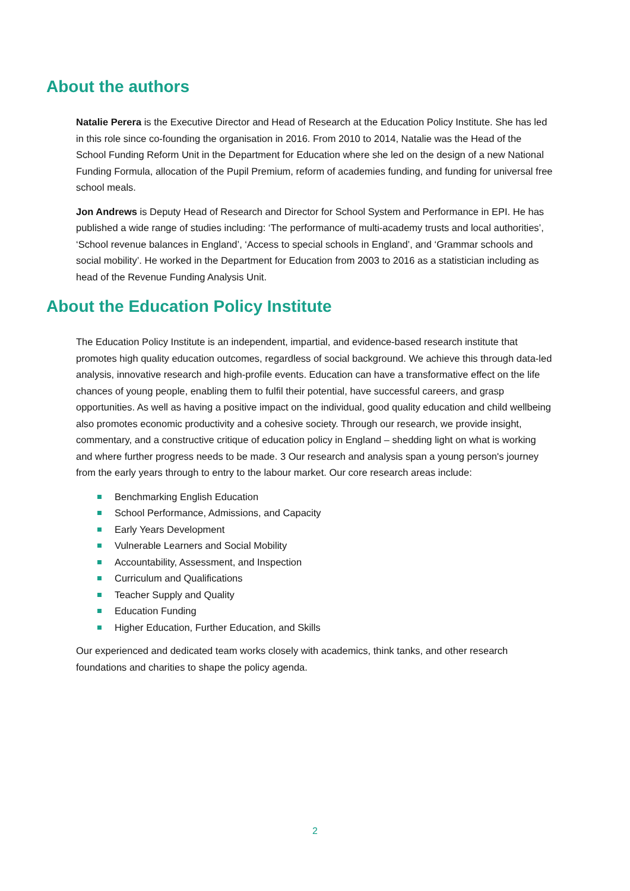About the authors
Natalie Perera is the Executive Director and Head of Research at the Education Policy Institute. She has led in this role since co-founding the organisation in 2016. From 2010 to 2014, Natalie was the Head of the School Funding Reform Unit in the Department for Education where she led on the design of a new National Funding Formula, allocation of the Pupil Premium, reform of academies funding, and funding for universal free school meals.
Jon Andrews is Deputy Head of Research and Director for School System and Performance in EPI. He has published a wide range of studies including: ‘The performance of multi-academy trusts and local authorities’, ‘School revenue balances in England’, ‘Access to special schools in England’, and ‘Grammar schools and social mobility’. He worked in the Department for Education from 2003 to 2016 as a statistician including as head of the Revenue Funding Analysis Unit.
About the Education Policy Institute
The Education Policy Institute is an independent, impartial, and evidence-based research institute that promotes high quality education outcomes, regardless of social background. We achieve this through data-led analysis, innovative research and high-profile events. Education can have a transformative effect on the life chances of young people, enabling them to fulfil their potential, have successful careers, and grasp opportunities. As well as having a positive impact on the individual, good quality education and child wellbeing also promotes economic productivity and a cohesive society. Through our research, we provide insight, commentary, and a constructive critique of education policy in England – shedding light on what is working and where further progress needs to be made. 3 Our research and analysis span a young person's journey from the early years through to entry to the labour market. Our core research areas include:
Benchmarking English Education
School Performance, Admissions, and Capacity
Early Years Development
Vulnerable Learners and Social Mobility
Accountability, Assessment, and Inspection
Curriculum and Qualifications
Teacher Supply and Quality
Education Funding
Higher Education, Further Education, and Skills
Our experienced and dedicated team works closely with academics, think tanks, and other research foundations and charities to shape the policy agenda.
2